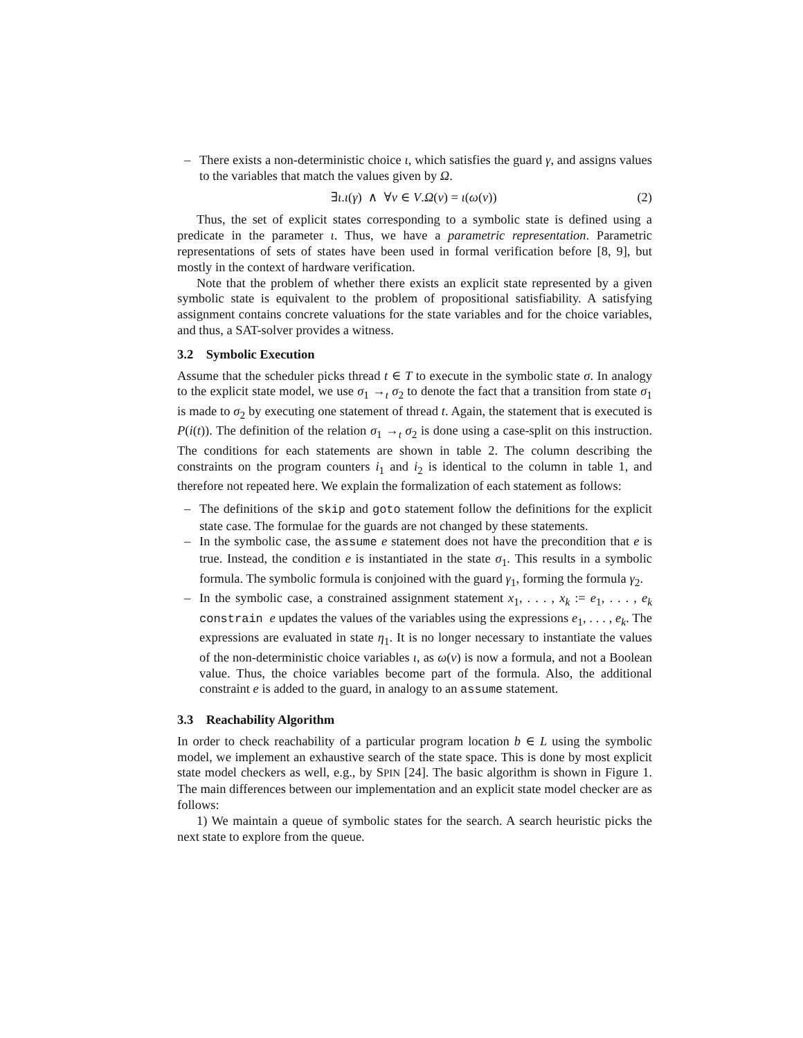– There exists a non-deterministic choice ι, which satisfies the guard γ, and assigns values to the variables that match the values given by Ω.
∃ι.ι(γ) ∧ ∀v ∈ V.Ω(v) = ι(ω(v)) (2)
Thus, the set of explicit states corresponding to a symbolic state is defined using a predicate in the parameter ι. Thus, we have a parametric representation. Parametric representations of sets of states have been used in formal verification before [8, 9], but mostly in the context of hardware verification.
Note that the problem of whether there exists an explicit state represented by a given symbolic state is equivalent to the problem of propositional satisfiability. A satisfying assignment contains concrete valuations for the state variables and for the choice variables, and thus, a SAT-solver provides a witness.
3.2 Symbolic Execution
Assume that the scheduler picks thread t ∈ T to execute in the symbolic state σ. In analogy to the explicit state model, we use σ<sub>1</sub> →<sub>t</sub> σ<sub>2</sub> to denote the fact that a transition from state σ<sub>1</sub> is made to σ<sub>2</sub> by executing one statement of thread t. Again, the statement that is executed is P(i(t)). The definition of the relation σ<sub>1</sub> →<sub>t</sub> σ<sub>2</sub> is done using a case-split on this instruction. The conditions for each statements are shown in table 2. The column describing the constraints on the program counters i<sub>1</sub> and i<sub>2</sub> is identical to the column in table 1, and therefore not repeated here. We explain the formalization of each statement as follows:
– The definitions of the skip and goto statement follow the definitions for the explicit state case. The formulae for the guards are not changed by these statements.
– In the symbolic case, the assume e statement does not have the precondition that e is true. Instead, the condition e is instantiated in the state σ<sub>1</sub>. This results in a symbolic formula. The symbolic formula is conjoined with the guard γ<sub>1</sub>, forming the formula γ<sub>2</sub>.
– In the symbolic case, a constrained assignment statement x<sub>1</sub>, . . . , x<sub>k</sub> := e<sub>1</sub>, . . . , e<sub>k</sub> constrain e updates the values of the variables using the expressions e<sub>1</sub>, . . . , e<sub>k</sub>. The expressions are evaluated in state η<sub>1</sub>. It is no longer necessary to instantiate the values of the non-deterministic choice variables ι, as ω(v) is now a formula, and not a Boolean value. Thus, the choice variables become part of the formula. Also, the additional constraint e is added to the guard, in analogy to an assume statement.
3.3 Reachability Algorithm
In order to check reachability of a particular program location b ∈ L using the symbolic model, we implement an exhaustive search of the state space. This is done by most explicit state model checkers as well, e.g., by SPIN [24]. The basic algorithm is shown in Figure 1. The main differences between our implementation and an explicit state model checker are as follows:
1) We maintain a queue of symbolic states for the search. A search heuristic picks the next state to explore from the queue.